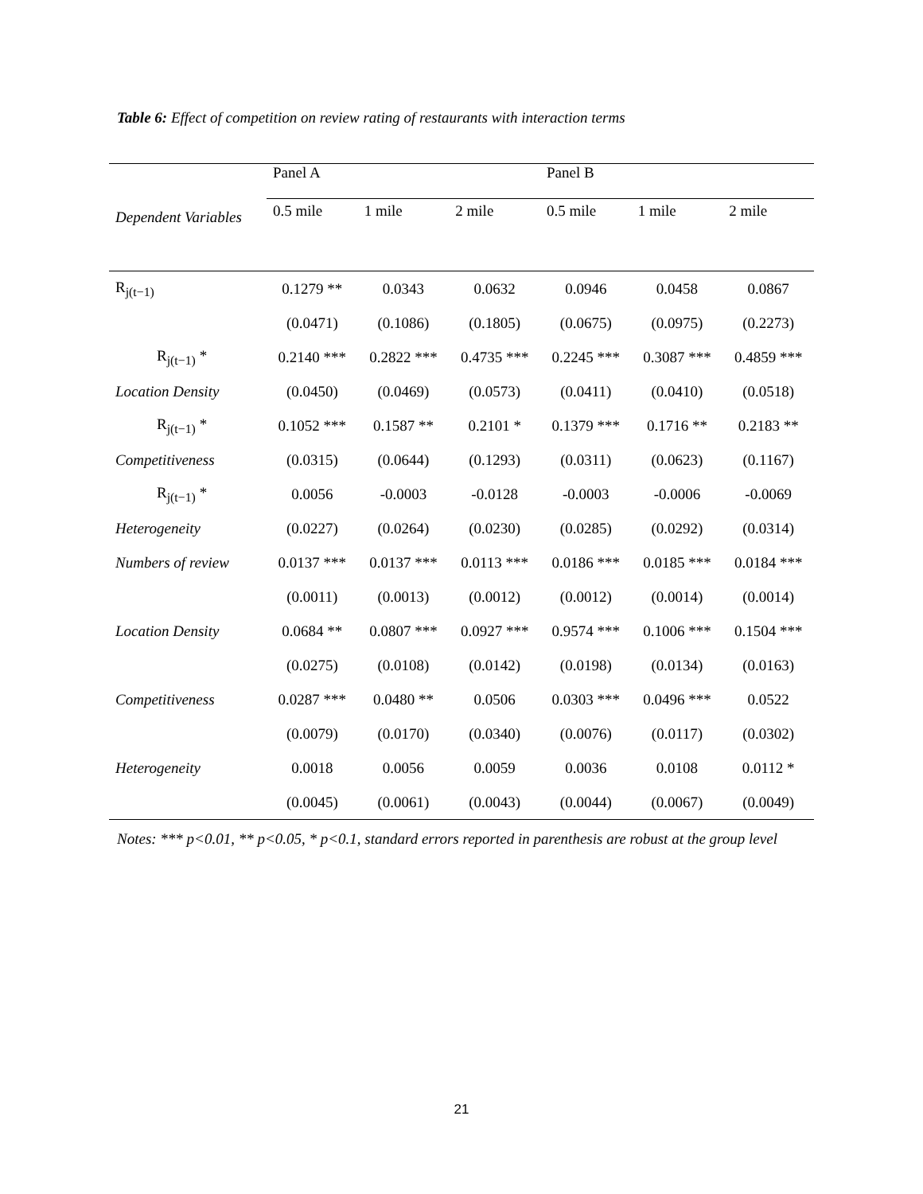Table 6: Effect of competition on review rating of restaurants with interaction terms
| | Panel A | | | Panel B | | |
| Dependent Variables | 0.5 mile | 1 mile | 2 mile | 0.5 mile | 1 mile | 2 mile |
| R<sub>j(t−1)</sub> | 0.1279 ** | 0.0343 | 0.0632 | 0.0946 | 0.0458 | 0.0867 |
| | (0.0471) | (0.1086) | (0.1805) | (0.0675) | (0.0975) | (0.2273) |
| R<sub>j(t−1)</sub> * | 0.2140 *** | 0.2822 *** | 0.4735 *** | 0.2245 *** | 0.3087 *** | 0.4859 *** |
| Location Density | (0.0450) | (0.0469) | (0.0573) | (0.0411) | (0.0410) | (0.0518) |
| R<sub>j(t−1)</sub> * | 0.1052 *** | 0.1587 ** | 0.2101 * | 0.1379 *** | 0.1716 ** | 0.2183 ** |
| Competitiveness | (0.0315) | (0.0644) | (0.1293) | (0.0311) | (0.0623) | (0.1167) |
| R<sub>j(t−1)</sub> * | 0.0056 | -0.0003 | -0.0128 | -0.0003 | -0.0006 | -0.0069 |
| Heterogeneity | (0.0227) | (0.0264) | (0.0230) | (0.0285) | (0.0292) | (0.0314) |
| Numbers of review | 0.0137 *** | 0.0137 *** | 0.0113 *** | 0.0186 *** | 0.0185 *** | 0.0184 *** |
| | (0.0011) | (0.0013) | (0.0012) | (0.0012) | (0.0014) | (0.0014) |
| Location Density | 0.0684 ** | 0.0807 *** | 0.0927 *** | 0.9574 *** | 0.1006 *** | 0.1504 *** |
| | (0.0275) | (0.0108) | (0.0142) | (0.0198) | (0.0134) | (0.0163) |
| Competitiveness | 0.0287 *** | 0.0480 ** | 0.0506 | 0.0303 *** | 0.0496 *** | 0.0522 |
| | (0.0079) | (0.0170) | (0.0340) | (0.0076) | (0.0117) | (0.0302) |
| Heterogeneity | 0.0018 | 0.0056 | 0.0059 | 0.0036 | 0.0108 | 0.0112 * |
| | (0.0045) | (0.0061) | (0.0043) | (0.0044) | (0.0067) | (0.0049) |
Notes: *** p<0.01, ** p<0.05, * p<0.1, standard errors reported in parenthesis are robust at the group level
21